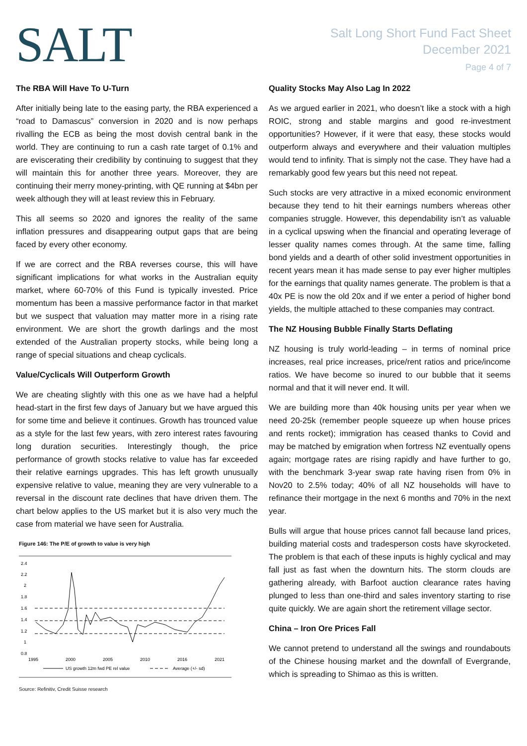SALT
Salt Long Short Fund Fact Sheet
December 2021
Page 4 of 7
The RBA Will Have To U-Turn
After initially being late to the easing party, the RBA experienced a “road to Damascus” conversion in 2020 and is now perhaps rivalling the ECB as being the most dovish central bank in the world. They are continuing to run a cash rate target of 0.1% and are eviscerating their credibility by continuing to suggest that they will maintain this for another three years. Moreover, they are continuing their merry money-printing, with QE running at $4bn per week although they will at least review this in February.
This all seems so 2020 and ignores the reality of the same inflation pressures and disappearing output gaps that are being faced by every other economy.
If we are correct and the RBA reverses course, this will have significant implications for what works in the Australian equity market, where 60-70% of this Fund is typically invested. Price momentum has been a massive performance factor in that market but we suspect that valuation may matter more in a rising rate environment. We are short the growth darlings and the most extended of the Australian property stocks, while being long a range of special situations and cheap cyclicals.
Value/Cyclicals Will Outperform Growth
We are cheating slightly with this one as we have had a helpful head-start in the first few days of January but we have argued this for some time and believe it continues. Growth has trounced value as a style for the last few years, with zero interest rates favouring long duration securities. Interestingly though, the price performance of growth stocks relative to value has far exceeded their relative earnings upgrades. This has left growth unusually expensive relative to value, meaning they are very vulnerable to a reversal in the discount rate declines that have driven them. The chart below applies to the US market but it is also very much the case from material we have seen for Australia.
Figure 146: The P/E of growth to value is very high
2.4
2.2
2
1.8
1.6
1.4
1.2
1
0.8
1995
2000
2005
2010
2016
2021
US growth 12m fwd PE rel value
Average (+/- sd)
Source: Refinitiv, Credit Suisse research
Quality Stocks May Also Lag In 2022
As we argued earlier in 2021, who doesn’t like a stock with a high ROIC, strong and stable margins and good re-investment opportunities? However, if it were that easy, these stocks would outperform always and everywhere and their valuation multiples would tend to infinity. That is simply not the case. They have had a remarkably good few years but this need not repeat.
Such stocks are very attractive in a mixed economic environment because they tend to hit their earnings numbers whereas other companies struggle. However, this dependability isn’t as valuable in a cyclical upswing when the financial and operating leverage of lesser quality names comes through. At the same time, falling bond yields and a dearth of other solid investment opportunities in recent years mean it has made sense to pay ever higher multiples for the earnings that quality names generate. The problem is that a 40x PE is now the old 20x and if we enter a period of higher bond yields, the multiple attached to these companies may contract.
The NZ Housing Bubble Finally Starts Deflating
NZ housing is truly world-leading – in terms of nominal price increases, real price increases, price/rent ratios and price/income ratios. We have become so inured to our bubble that it seems normal and that it will never end. It will.
We are building more than 40k housing units per year when we need 20-25k (remember people squeeze up when house prices and rents rocket); immigration has ceased thanks to Covid and may be matched by emigration when fortress NZ eventually opens again; mortgage rates are rising rapidly and have further to go, with the benchmark 3-year swap rate having risen from 0% in Nov20 to 2.5% today; 40% of all NZ households will have to refinance their mortgage in the next 6 months and 70% in the next year.
Bulls will argue that house prices cannot fall because land prices, building material costs and tradesperson costs have skyrocketed. The problem is that each of these inputs is highly cyclical and may fall just as fast when the downturn hits. The storm clouds are gathering already, with Barfoot auction clearance rates having plunged to less than one-third and sales inventory starting to rise quite quickly. We are again short the retirement village sector.
China – Iron Ore Prices Fall
We cannot pretend to understand all the swings and roundabouts of the Chinese housing market and the downfall of Evergrande, which is spreading to Shimao as this is written.